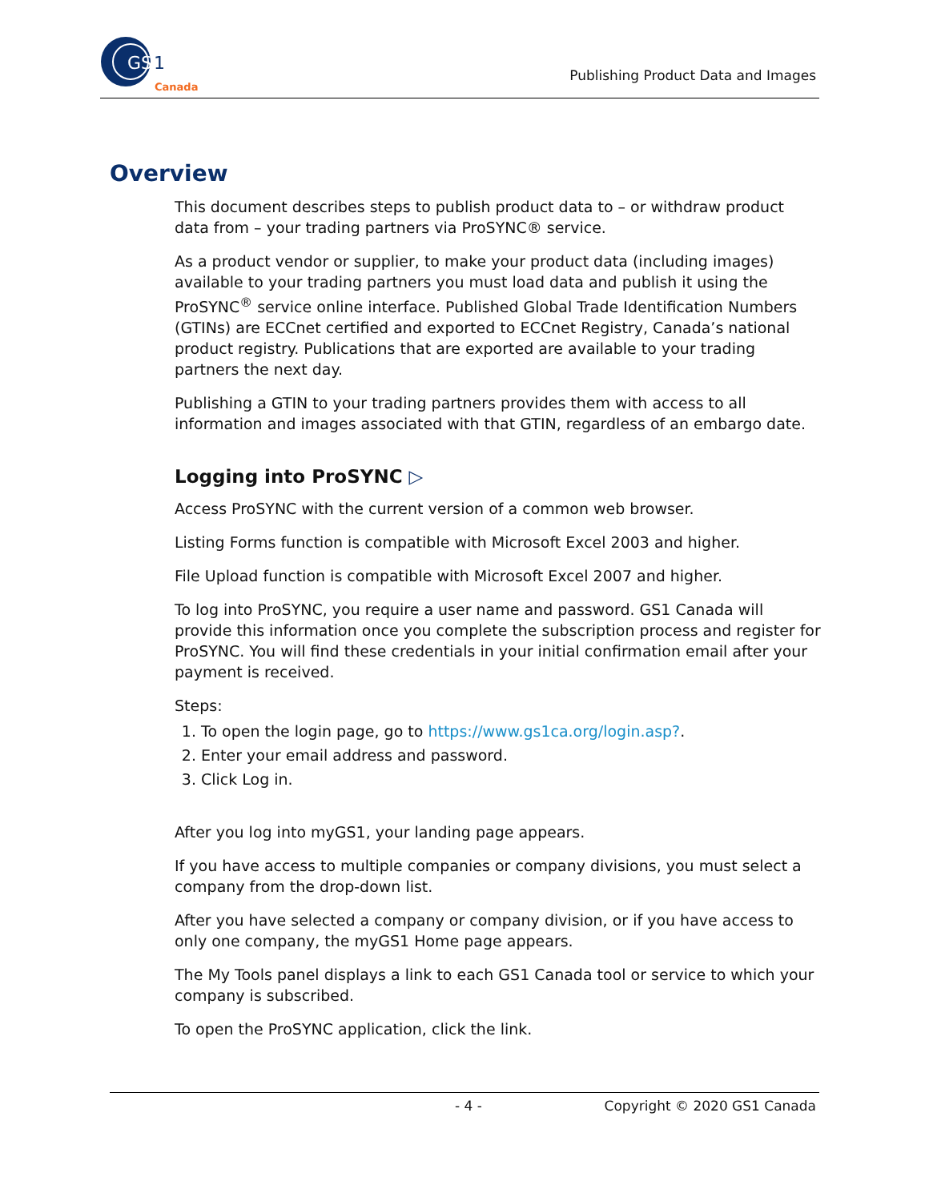GS
1
Canada
Publishing Product Data and Images
Overview
This document describes steps to publish product data to – or withdraw product data from – your trading partners via ProSYNC® service.
As a product vendor or supplier, to make your product data (including images) available to your trading partners you must load data and publish it using the ProSYNC<sup>®</sup> service online interface. Published Global Trade Identification Numbers (GTINs) are ECCnet certified and exported to ECCnet Registry, Canada’s national product registry. Publications that are exported are available to your trading partners the next day.
Publishing a GTIN to your trading partners provides them with access to all information and images associated with that GTIN, regardless of an embargo date.
Logging into ProSYNC ▷
Access ProSYNC with the current version of a common web browser.
Listing Forms function is compatible with Microsoft Excel 2003 and higher.
File Upload function is compatible with Microsoft Excel 2007 and higher.
To log into ProSYNC, you require a user name and password. GS1 Canada will provide this information once you complete the subscription process and register for ProSYNC. You will find these credentials in your initial confirmation email after your payment is received.
Steps:
1. To open the login page, go to https://www.gs1ca.org/login.asp?.
2. Enter your email address and password.
3. Click Log in.
After you log into myGS1, your landing page appears.
If you have access to multiple companies or company divisions, you must select a company from the drop-down list.
After you have selected a company or company division, or if you have access to only one company, the myGS1 Home page appears.
The My Tools panel displays a link to each GS1 Canada tool or service to which your company is subscribed.
To open the ProSYNC application, click the link.
- 4 - Copyright © 2020 GS1 Canada